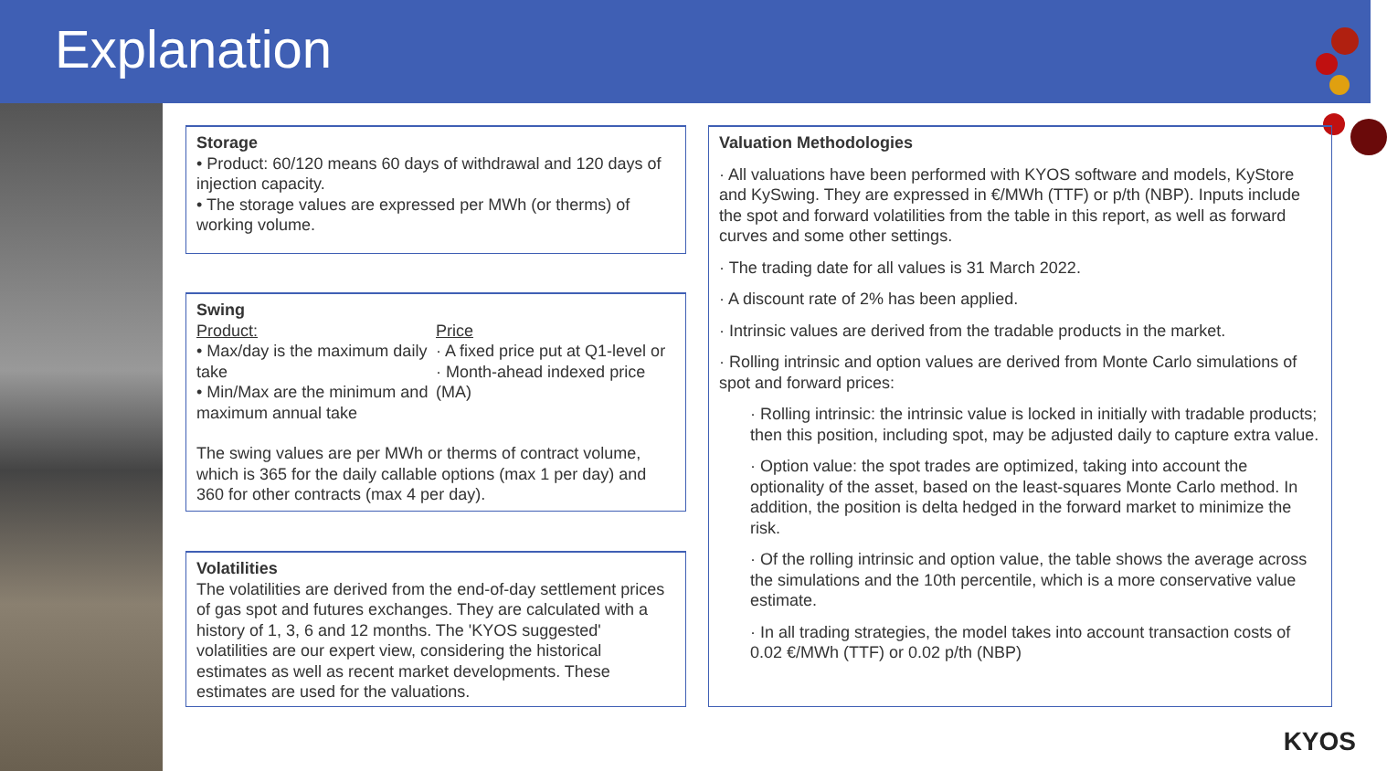Explanation
Storage
• Product: 60/120 means 60 days of withdrawal and 120 days of injection capacity.
• The storage values are expressed per MWh (or therms) of working volume.
Swing
Product:
• Max/day is the maximum daily take
• Min/Max are the minimum and maximum annual take
Price
· A fixed price put at Q1-level or
· Month-ahead indexed price (MA)
The swing values are per MWh or therms of contract volume, which is 365 for the daily callable options (max 1 per day) and 360 for other contracts (max 4 per day).
Volatilities
The volatilities are derived from the end-of-day settlement prices of gas spot and futures exchanges. They are calculated with a history of 1, 3, 6 and 12 months. The 'KYOS suggested' volatilities are our expert view, considering the historical estimates as well as recent market developments. These estimates are used for the valuations.
Valuation Methodologies
· All valuations have been performed with KYOS software and models, KyStore and KySwing. They are expressed in €/MWh (TTF) or p/th (NBP). Inputs include the spot and forward volatilities from the table in this report, as well as forward curves and some other settings.
· The trading date for all values is 31 March 2022.
· A discount rate of 2% has been applied.
· Intrinsic values are derived from the tradable products in the market.
· Rolling intrinsic and option values are derived from Monte Carlo simulations of spot and forward prices:
· Rolling intrinsic: the intrinsic value is locked in initially with tradable products; then this position, including spot, may be adjusted daily to capture extra value.
· Option value: the spot trades are optimized, taking into account the optionality of the asset, based on the least-squares Monte Carlo method. In addition, the position is delta hedged in the forward market to minimize the risk.
· Of the rolling intrinsic and option value, the table shows the average across the simulations and the 10th percentile, which is a more conservative value estimate.
· In all trading strategies, the model takes into account transaction costs of 0.02 €/MWh (TTF) or 0.02 p/th (NBP)
KYOS